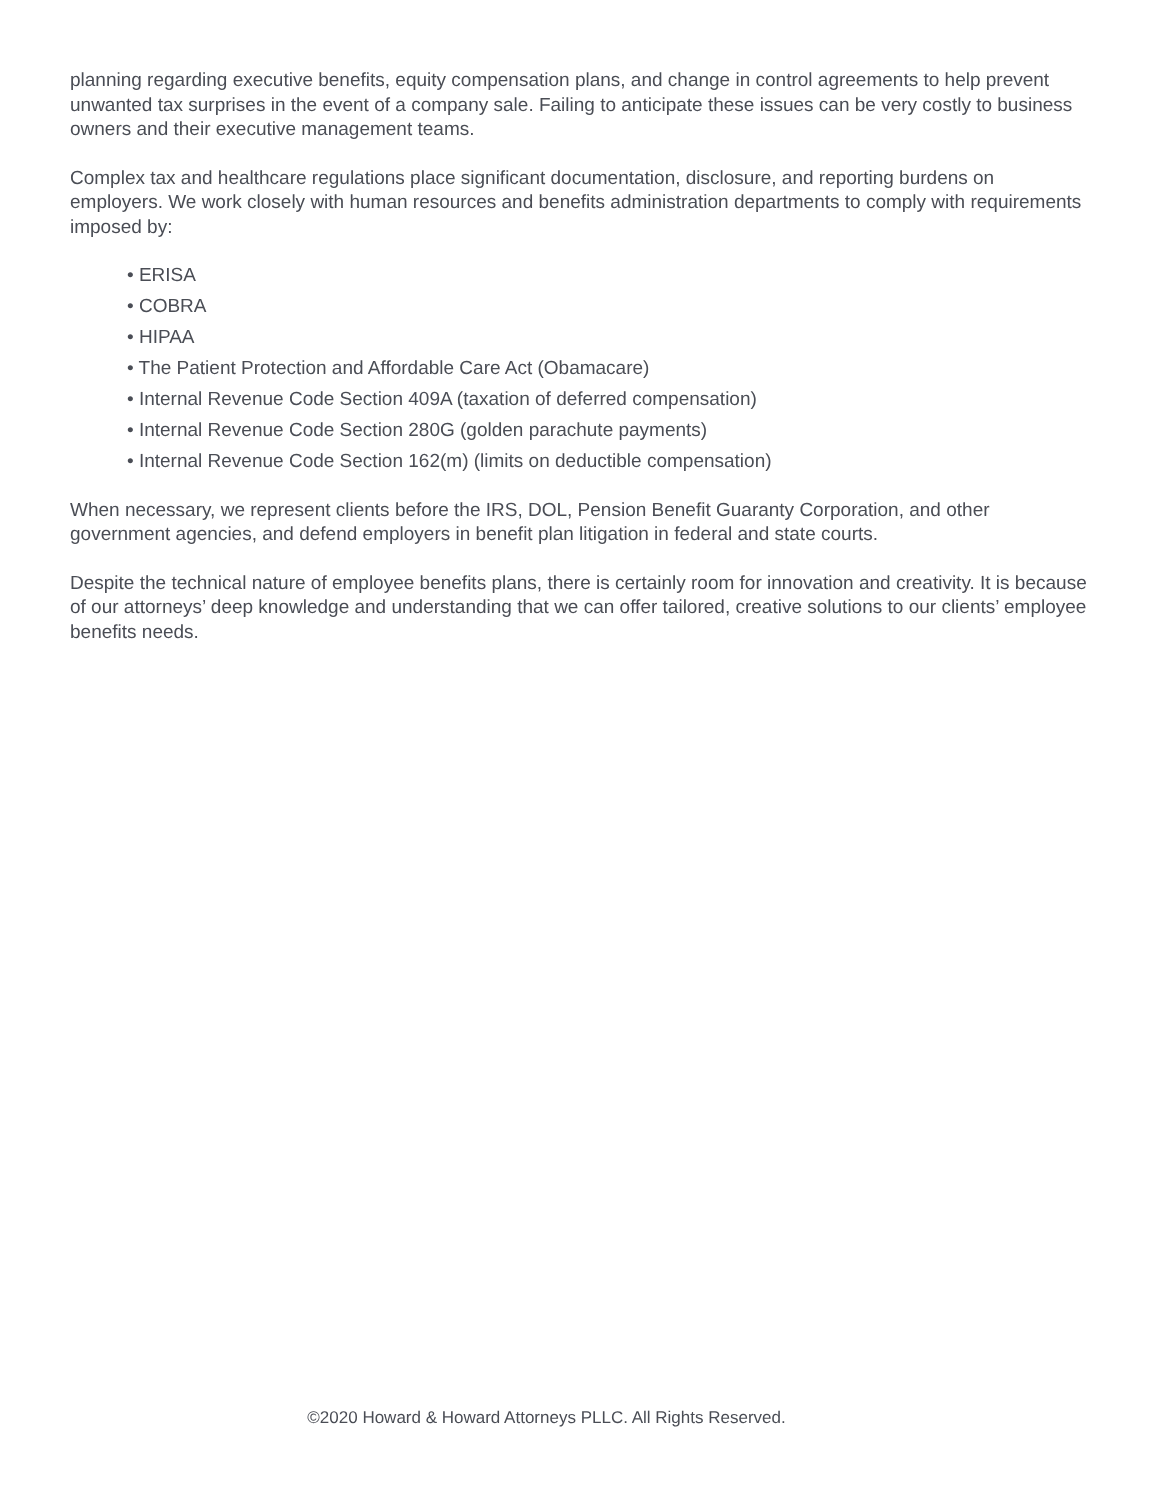planning regarding executive benefits, equity compensation plans, and change in control agreements to help prevent unwanted tax surprises in the event of a company sale. Failing to anticipate these issues can be very costly to business owners and their executive management teams.
Complex tax and healthcare regulations place significant documentation, disclosure, and reporting burdens on employers. We work closely with human resources and benefits administration departments to comply with requirements imposed by:
• ERISA
• COBRA
• HIPAA
• The Patient Protection and Affordable Care Act (Obamacare)
• Internal Revenue Code Section 409A (taxation of deferred compensation)
• Internal Revenue Code Section 280G (golden parachute payments)
• Internal Revenue Code Section 162(m) (limits on deductible compensation)
When necessary, we represent clients before the IRS, DOL, Pension Benefit Guaranty Corporation, and other government agencies, and defend employers in benefit plan litigation in federal and state courts.
Despite the technical nature of employee benefits plans, there is certainly room for innovation and creativity. It is because of our attorneys’ deep knowledge and understanding that we can offer tailored, creative solutions to our clients’ employee benefits needs.
©2020 Howard & Howard Attorneys PLLC. All Rights Reserved.